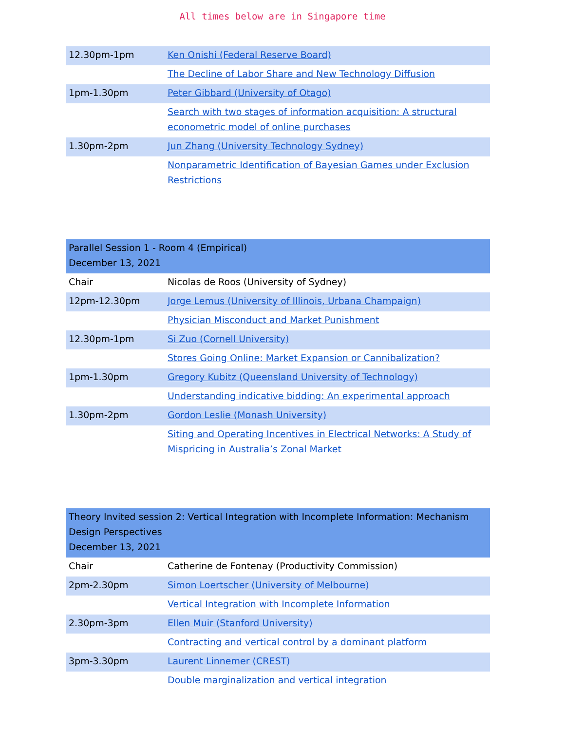All times below are in Singapore time
| 12.30pm-1pm | Ken Onishi (Federal Reserve Board) |
| | The Decline of Labor Share and New Technology Diffusion |
| 1pm-1.30pm | Peter Gibbard (University of Otago) |
| | Search with two stages of information acquisition: A structural econometric model of online purchases |
| 1.30pm-2pm | Jun Zhang (University Technology Sydney) |
| | Nonparametric Identification of Bayesian Games under Exclusion Restrictions |
| Parallel Session 1 - Room 4 (Empirical) December 13, 2021 | |
| --- | --- |
| Chair | Nicolas de Roos (University of Sydney) |
| 12pm-12.30pm | Jorge Lemus (University of Illinois, Urbana Champaign) |
| | Physician Misconduct and Market Punishment |
| 12.30pm-1pm | Si Zuo (Cornell University) |
| | Stores Going Online: Market Expansion or Cannibalization? |
| 1pm-1.30pm | Gregory Kubitz (Queensland University of Technology) |
| | Understanding indicative bidding: An experimental approach |
| 1.30pm-2pm | Gordon Leslie (Monash University) |
| | Siting and Operating Incentives in Electrical Networks: A Study of Mispricing in Australia’s Zonal Market |
| Theory Invited session 2: Vertical Integration with Incomplete Information: Mechanism Design Perspectives December 13, 2021 | |
| --- | --- |
| Chair | Catherine de Fontenay (Productivity Commission) |
| 2pm-2.30pm | Simon Loertscher (University of Melbourne) |
| | Vertical Integration with Incomplete Information |
| 2.30pm-3pm | Ellen Muir (Stanford University) |
| | Contracting and vertical control by a dominant platform |
| 3pm-3.30pm | Laurent Linnemer (CREST) |
| | Double marginalization and vertical integration |